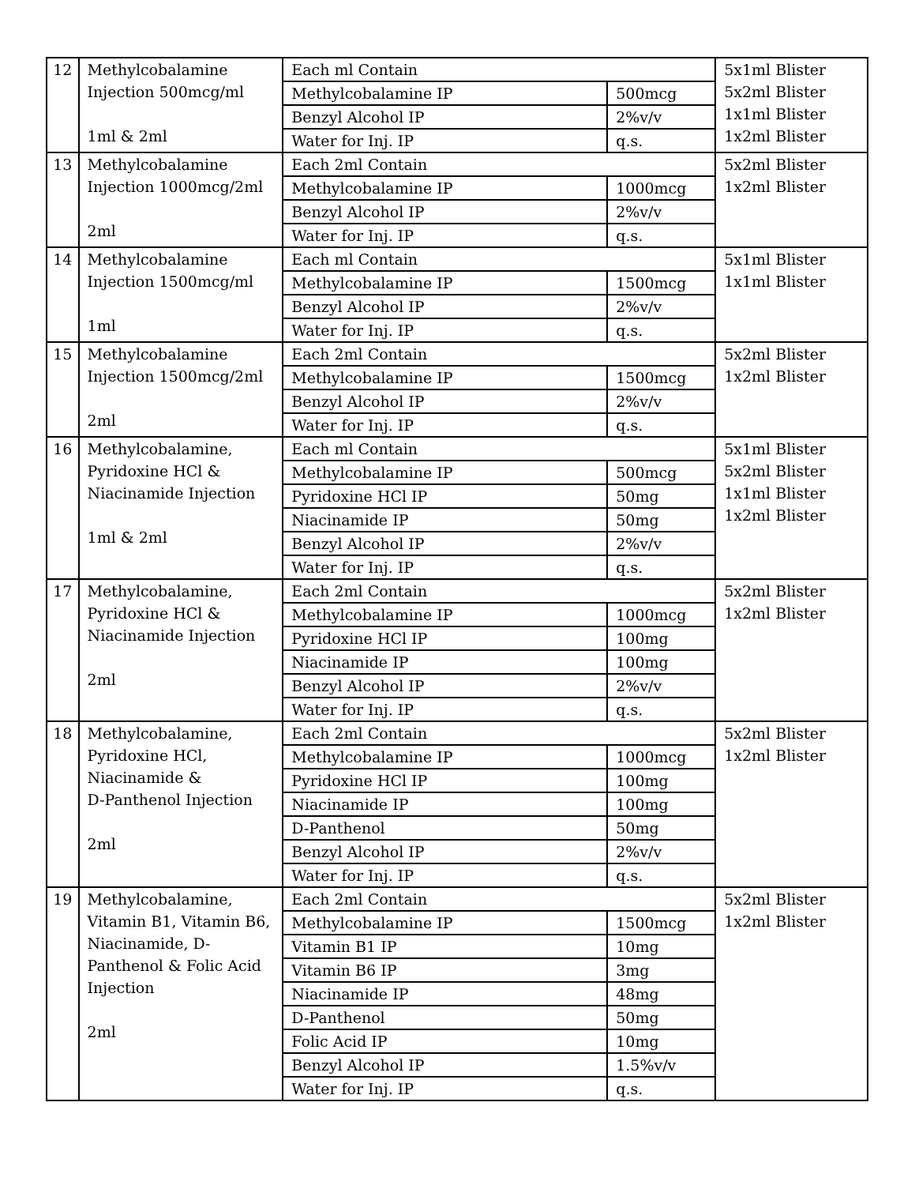| 12 | Methylcobalamine Injection 500mcg/ml 1ml & 2ml | Each ml Contain | | 5x1ml Blister 5x2ml Blister 1x1ml Blister 1x2ml Blister |
| | | Methylcobalamine IP | 500mcg | |
| | | Benzyl Alcohol IP | 2%v/v | |
| | | Water for Inj. IP | q.s. | |
| 13 | Methylcobalamine Injection 1000mcg/2ml 2ml | Each 2ml Contain | | 5x2ml Blister 1x2ml Blister |
| | | Methylcobalamine IP | 1000mcg | |
| | | Benzyl Alcohol IP | 2%v/v | |
| | | Water for Inj. IP | q.s. | |
| 14 | Methylcobalamine Injection 1500mcg/ml 1ml | Each ml Contain | | 5x1ml Blister 1x1ml Blister |
| | | Methylcobalamine IP | 1500mcg | |
| | | Benzyl Alcohol IP | 2%v/v | |
| | | Water for Inj. IP | q.s. | |
| 15 | Methylcobalamine Injection 1500mcg/2ml 2ml | Each 2ml Contain | | 5x2ml Blister 1x2ml Blister |
| | | Methylcobalamine IP | 1500mcg | |
| | | Benzyl Alcohol IP | 2%v/v | |
| | | Water for Inj. IP | q.s. | |
| 16 | Methylcobalamine, Pyridoxine HCl & Niacinamide Injection 1ml & 2ml | Each ml Contain | | 5x1ml Blister 5x2ml Blister 1x1ml Blister 1x2ml Blister |
| | | Methylcobalamine IP | 500mcg | |
| | | Pyridoxine HCl IP | 50mg | |
| | | Niacinamide IP | 50mg | |
| | | Benzyl Alcohol IP | 2%v/v | |
| | | Water for Inj. IP | q.s. | |
| 17 | Methylcobalamine, Pyridoxine HCl & Niacinamide Injection 2ml | Each 2ml Contain | | 5x2ml Blister 1x2ml Blister |
| | | Methylcobalamine IP | 1000mcg | |
| | | Pyridoxine HCl IP | 100mg | |
| | | Niacinamide IP | 100mg | |
| | | Benzyl Alcohol IP | 2%v/v | |
| | | Water for Inj. IP | q.s. | |
| 18 | Methylcobalamine, Pyridoxine HCl, Niacinamide & D-Panthenol Injection 2ml | Each 2ml Contain | | 5x2ml Blister 1x2ml Blister |
| | | Methylcobalamine IP | 1000mcg | |
| | | Pyridoxine HCl IP | 100mg | |
| | | Niacinamide IP | 100mg | |
| | | D-Panthenol | 50mg | |
| | | Benzyl Alcohol IP | 2%v/v | |
| | | Water for Inj. IP | q.s. | |
| 19 | Methylcobalamine, Vitamin B1, Vitamin B6, Niacinamide, D- Panthenol & Folic Acid Injection 2ml | Each 2ml Contain | | 5x2ml Blister 1x2ml Blister |
| | | Methylcobalamine IP | 1500mcg | |
| | | Vitamin B1 IP | 10mg | |
| | | Vitamin B6 IP | 3mg | |
| | | Niacinamide IP | 48mg | |
| | | D-Panthenol | 50mg | |
| | | Folic Acid IP | 10mg | |
| | | Benzyl Alcohol IP | 1.5%v/v | |
| | | Water for Inj. IP | q.s. | |